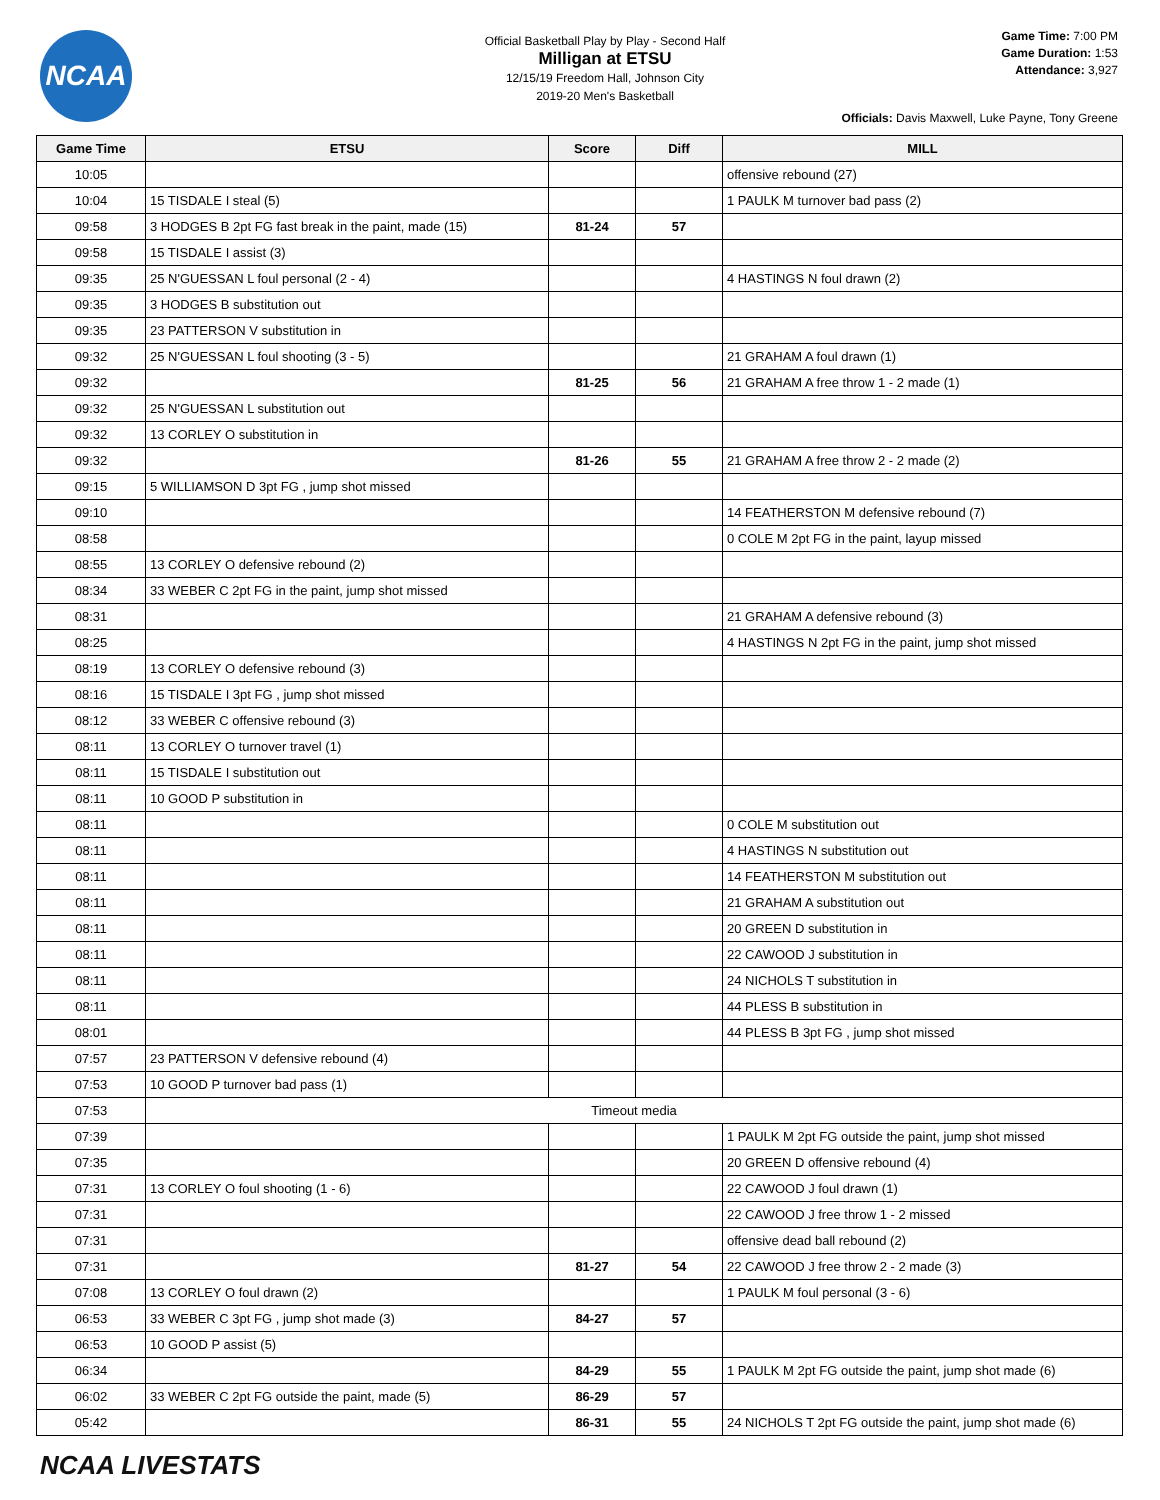NCAA
Official Basketball Play by Play - Second Half
Milligan at ETSU
12/15/19 Freedom Hall, Johnson City
2019-20 Men's Basketball
Game Time: 7:00 PM
Game Duration: 1:53
Attendance: 3,927
Officials: Davis Maxwell, Luke Payne, Tony Greene
| Game Time | ETSU | Score | Diff | MILL |
| --- | --- | --- | --- | --- |
| 10:05 | | | | offensive rebound (27) |
| 10:04 | 15 TISDALE I steal (5) | | | 1 PAULK M turnover bad pass (2) |
| 09:58 | 3 HODGES B 2pt FG fast break in the paint, made (15) | 81-24 | 57 | |
| 09:58 | 15 TISDALE I assist (3) | | | |
| 09:35 | 25 N'GUESSAN L foul personal (2 - 4) | | | 4 HASTINGS N foul drawn (2) |
| 09:35 | 3 HODGES B substitution out | | | |
| 09:35 | 23 PATTERSON V substitution in | | | |
| 09:32 | 25 N'GUESSAN L foul shooting (3 - 5) | | | 21 GRAHAM A foul drawn (1) |
| 09:32 | | 81-25 | 56 | 21 GRAHAM A free throw 1 - 2 made (1) |
| 09:32 | 25 N'GUESSAN L substitution out | | | |
| 09:32 | 13 CORLEY O substitution in | | | |
| 09:32 | | 81-26 | 55 | 21 GRAHAM A free throw 2 - 2 made (2) |
| 09:15 | 5 WILLIAMSON D 3pt FG , jump shot missed | | | |
| 09:10 | | | | 14 FEATHERSTON M defensive rebound (7) |
| 08:58 | | | | 0 COLE M 2pt FG in the paint, layup missed |
| 08:55 | 13 CORLEY O defensive rebound (2) | | | |
| 08:34 | 33 WEBER C 2pt FG in the paint, jump shot missed | | | |
| 08:31 | | | | 21 GRAHAM A defensive rebound (3) |
| 08:25 | | | | 4 HASTINGS N 2pt FG in the paint, jump shot missed |
| 08:19 | 13 CORLEY O defensive rebound (3) | | | |
| 08:16 | 15 TISDALE I 3pt FG , jump shot missed | | | |
| 08:12 | 33 WEBER C offensive rebound (3) | | | |
| 08:11 | 13 CORLEY O turnover travel (1) | | | |
| 08:11 | 15 TISDALE I substitution out | | | |
| 08:11 | 10 GOOD P substitution in | | | |
| 08:11 | | | | 0 COLE M substitution out |
| 08:11 | | | | 4 HASTINGS N substitution out |
| 08:11 | | | | 14 FEATHERSTON M substitution out |
| 08:11 | | | | 21 GRAHAM A substitution out |
| 08:11 | | | | 20 GREEN D substitution in |
| 08:11 | | | | 22 CAWOOD J substitution in |
| 08:11 | | | | 24 NICHOLS T substitution in |
| 08:11 | | | | 44 PLESS B substitution in |
| 08:01 | | | | 44 PLESS B 3pt FG , jump shot missed |
| 07:57 | 23 PATTERSON V defensive rebound (4) | | | |
| 07:53 | 10 GOOD P turnover bad pass (1) | | | |
| 07:53 | Timeout media | | | |
| 07:39 | | | | 1 PAULK M 2pt FG outside the paint, jump shot missed |
| 07:35 | | | | 20 GREEN D offensive rebound (4) |
| 07:31 | 13 CORLEY O foul shooting (1 - 6) | | | 22 CAWOOD J foul drawn (1) |
| 07:31 | | | | 22 CAWOOD J free throw 1 - 2 missed |
| 07:31 | | | | offensive dead ball rebound (2) |
| 07:31 | | 81-27 | 54 | 22 CAWOOD J free throw 2 - 2 made (3) |
| 07:08 | 13 CORLEY O foul drawn (2) | | | 1 PAULK M foul personal (3 - 6) |
| 06:53 | 33 WEBER C 3pt FG , jump shot made (3) | 84-27 | 57 | |
| 06:53 | 10 GOOD P assist (5) | | | |
| 06:34 | | 84-29 | 55 | 1 PAULK M 2pt FG outside the paint, jump shot made (6) |
| 06:02 | 33 WEBER C 2pt FG outside the paint, made (5) | 86-29 | 57 | |
| 05:42 | | 86-31 | 55 | 24 NICHOLS T 2pt FG outside the paint, jump shot made (6) |
NCAA LIVESTATS